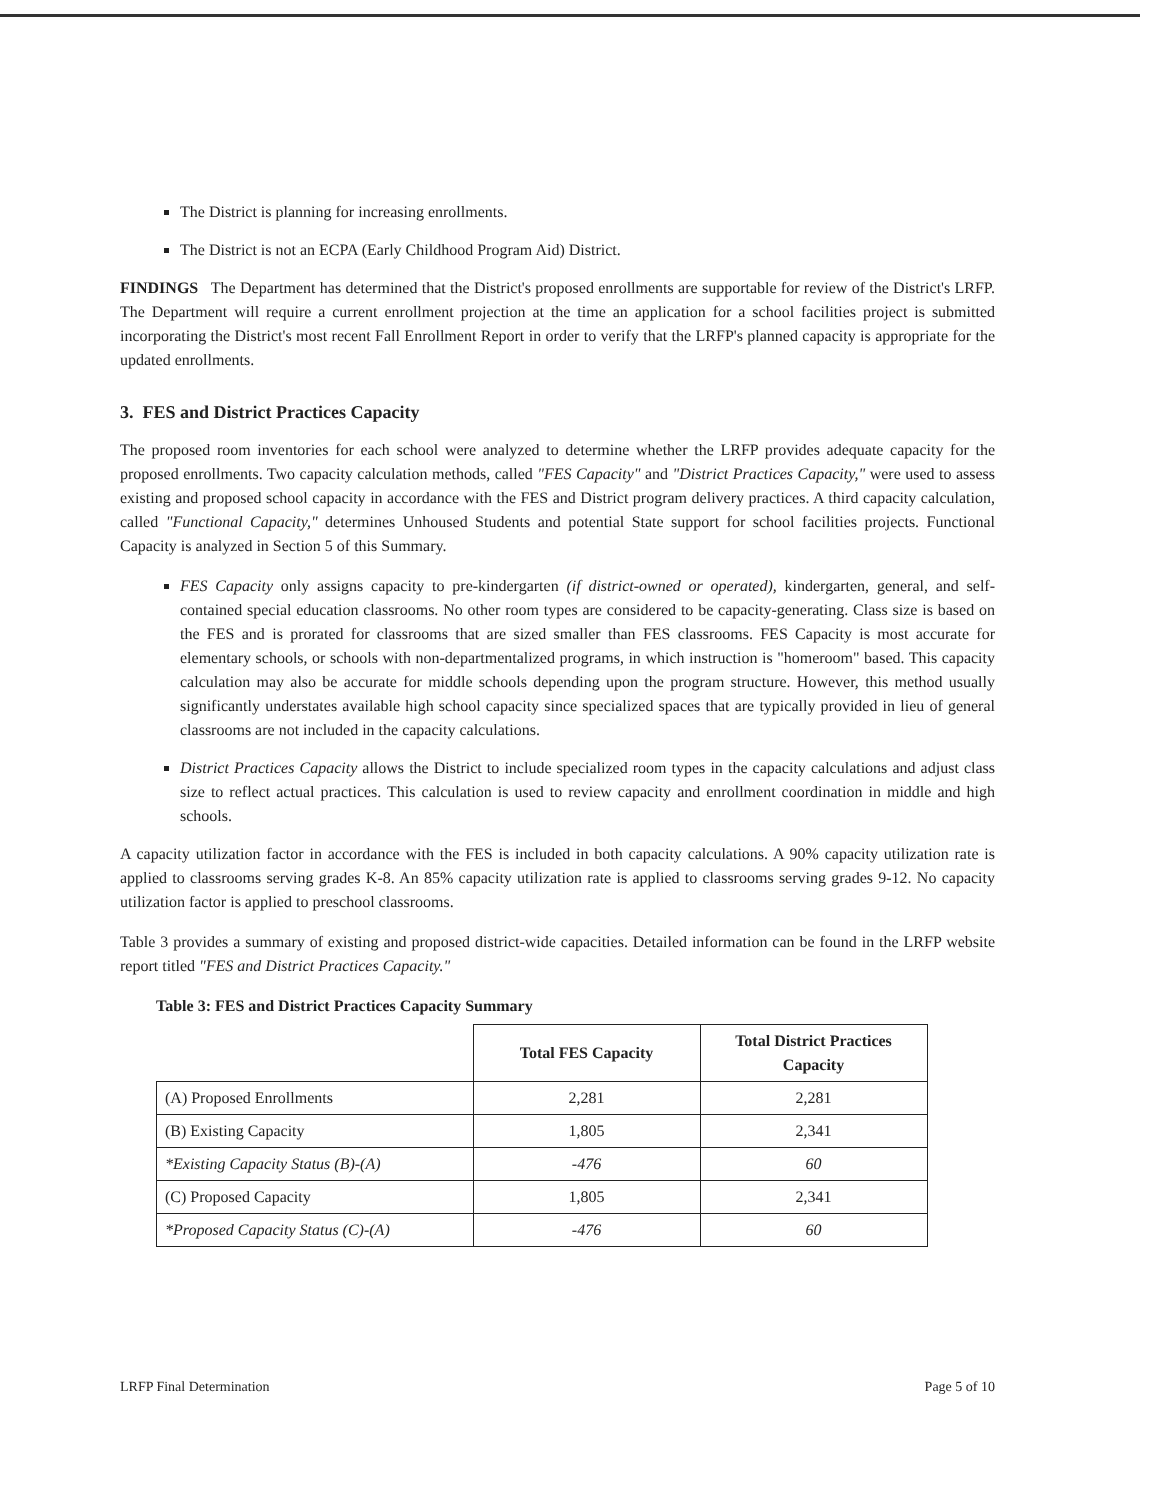The District is planning for increasing enrollments.
The District is not an ECPA (Early Childhood Program Aid) District.
FINDINGS The Department has determined that the District's proposed enrollments are supportable for review of the District's LRFP. The Department will require a current enrollment projection at the time an application for a school facilities project is submitted incorporating the District's most recent Fall Enrollment Report in order to verify that the LRFP's planned capacity is appropriate for the updated enrollments.
3. FES and District Practices Capacity
The proposed room inventories for each school were analyzed to determine whether the LRFP provides adequate capacity for the proposed enrollments. Two capacity calculation methods, called "FES Capacity" and "District Practices Capacity," were used to assess existing and proposed school capacity in accordance with the FES and District program delivery practices. A third capacity calculation, called "Functional Capacity," determines Unhoused Students and potential State support for school facilities projects. Functional Capacity is analyzed in Section 5 of this Summary.
FES Capacity only assigns capacity to pre-kindergarten (if district-owned or operated), kindergarten, general, and self-contained special education classrooms. No other room types are considered to be capacity-generating. Class size is based on the FES and is prorated for classrooms that are sized smaller than FES classrooms. FES Capacity is most accurate for elementary schools, or schools with non-departmentalized programs, in which instruction is "homeroom" based. This capacity calculation may also be accurate for middle schools depending upon the program structure. However, this method usually significantly understates available high school capacity since specialized spaces that are typically provided in lieu of general classrooms are not included in the capacity calculations.
District Practices Capacity allows the District to include specialized room types in the capacity calculations and adjust class size to reflect actual practices. This calculation is used to review capacity and enrollment coordination in middle and high schools.
A capacity utilization factor in accordance with the FES is included in both capacity calculations. A 90% capacity utilization rate is applied to classrooms serving grades K-8. An 85% capacity utilization rate is applied to classrooms serving grades 9-12. No capacity utilization factor is applied to preschool classrooms.
Table 3 provides a summary of existing and proposed district-wide capacities. Detailed information can be found in the LRFP website report titled "FES and District Practices Capacity."
Table 3: FES and District Practices Capacity Summary
| | Total FES Capacity | Total District Practices Capacity |
| --- | --- | --- |
| (A) Proposed Enrollments | 2,281 | 2,281 |
| (B) Existing Capacity | 1,805 | 2,341 |
| *Existing Capacity Status (B)-(A) | -476 | 60 |
| (C) Proposed Capacity | 1,805 | 2,341 |
| *Proposed Capacity Status (C)-(A) | -476 | 60 |
LRFP Final Determination Page 5 of 10